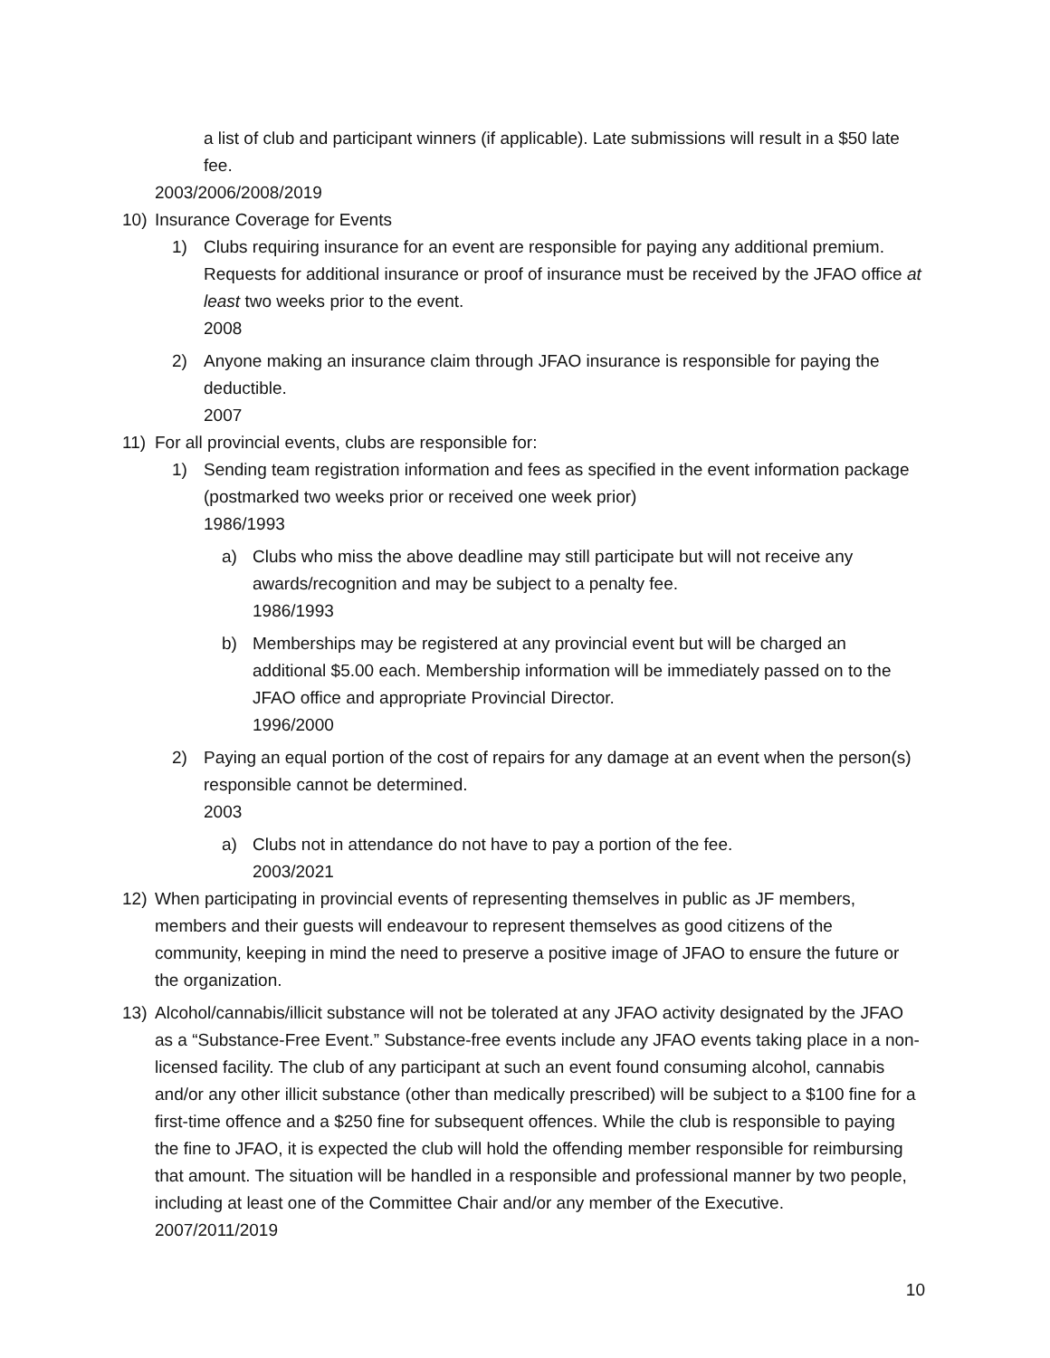a list of club and participant winners (if applicable). Late submissions will result in a $50 late fee.
2003/2006/2008/2019
10) Insurance Coverage for Events
1) Clubs requiring insurance for an event are responsible for paying any additional premium. Requests for additional insurance or proof of insurance must be received by the JFAO office at least two weeks prior to the event.
2008
2) Anyone making an insurance claim through JFAO insurance is responsible for paying the deductible.
2007
11) For all provincial events, clubs are responsible for:
1) Sending team registration information and fees as specified in the event information package (postmarked two weeks prior or received one week prior)
1986/1993
a) Clubs who miss the above deadline may still participate but will not receive any awards/recognition and may be subject to a penalty fee.
1986/1993
b) Memberships may be registered at any provincial event but will be charged an additional $5.00 each. Membership information will be immediately passed on to the JFAO office and appropriate Provincial Director.
1996/2000
2) Paying an equal portion of the cost of repairs for any damage at an event when the person(s) responsible cannot be determined.
2003
a) Clubs not in attendance do not have to pay a portion of the fee.
2003/2021
12) When participating in provincial events of representing themselves in public as JF members, members and their guests will endeavour to represent themselves as good citizens of the community, keeping in mind the need to preserve a positive image of JFAO to ensure the future or the organization.
13) Alcohol/cannabis/illicit substance will not be tolerated at any JFAO activity designated by the JFAO as a “Substance-Free Event.” Substance-free events include any JFAO events taking place in a non-licensed facility. The club of any participant at such an event found consuming alcohol, cannabis and/or any other illicit substance (other than medically prescribed) will be subject to a $100 fine for a first-time offence and a $250 fine for subsequent offences. While the club is responsible to paying the fine to JFAO, it is expected the club will hold the offending member responsible for reimbursing that amount. The situation will be handled in a responsible and professional manner by two people, including at least one of the Committee Chair and/or any member of the Executive.
2007/2011/2019
10